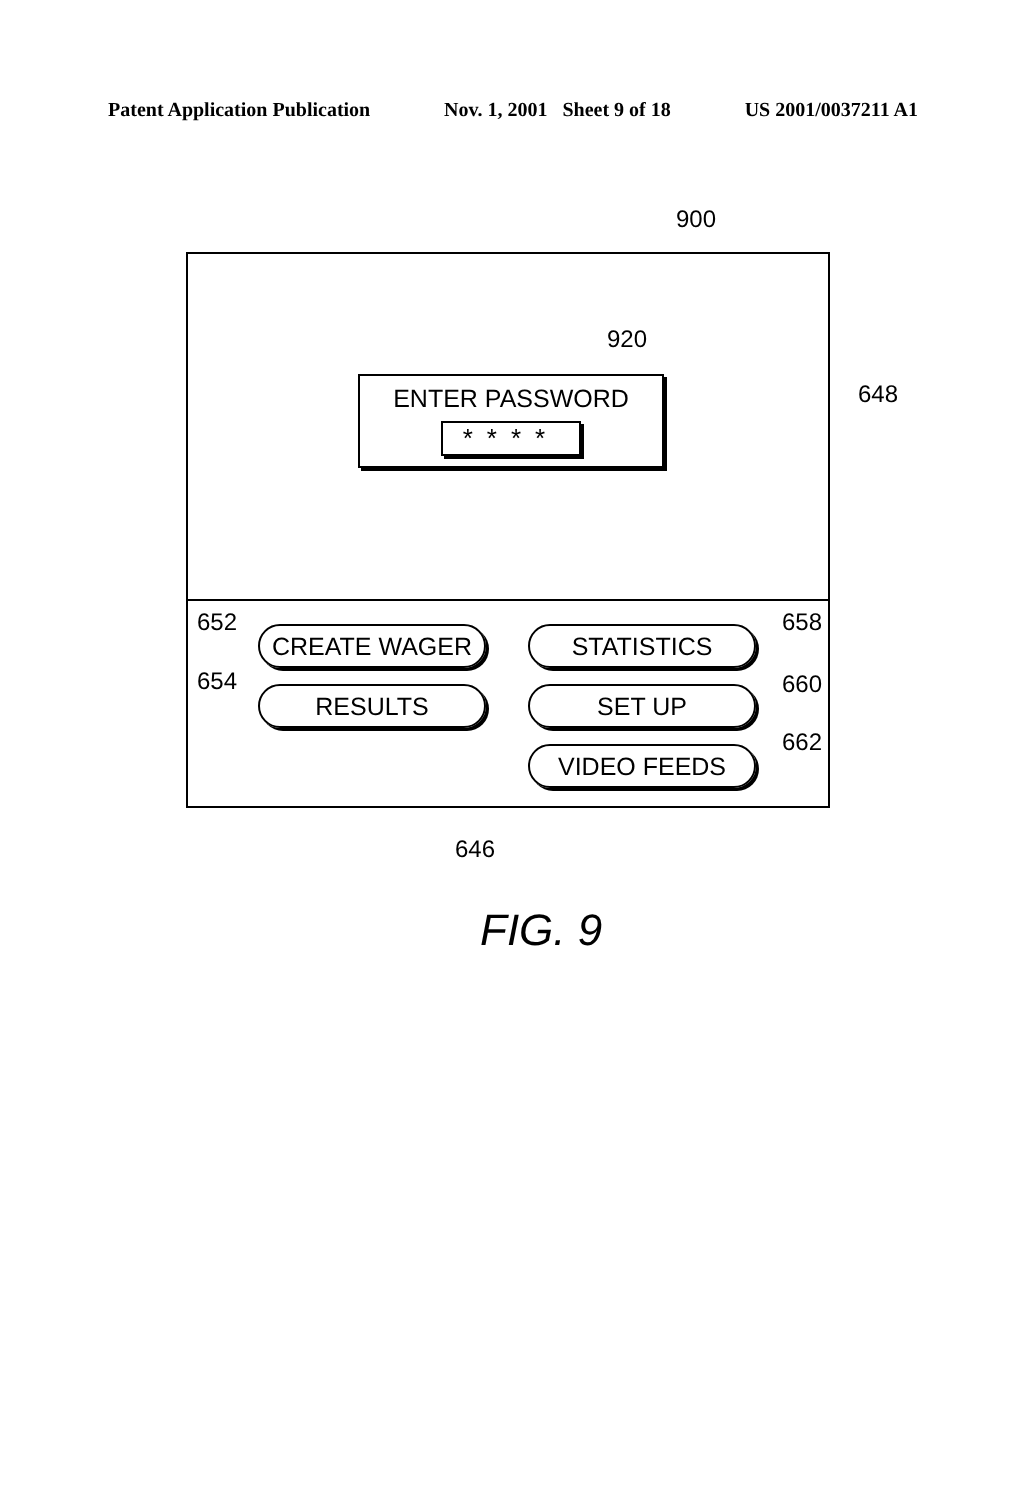Patent Application Publication Nov. 1, 2001 Sheet 9 of 18 US 2001/0037211 A1
900
ENTER PASSWORD
****
CREATE WAGER STATISTICS
RESULTS SET UP
VIDEO FEEDS
920
648
652 658
654 660
662
646
FIG. 9